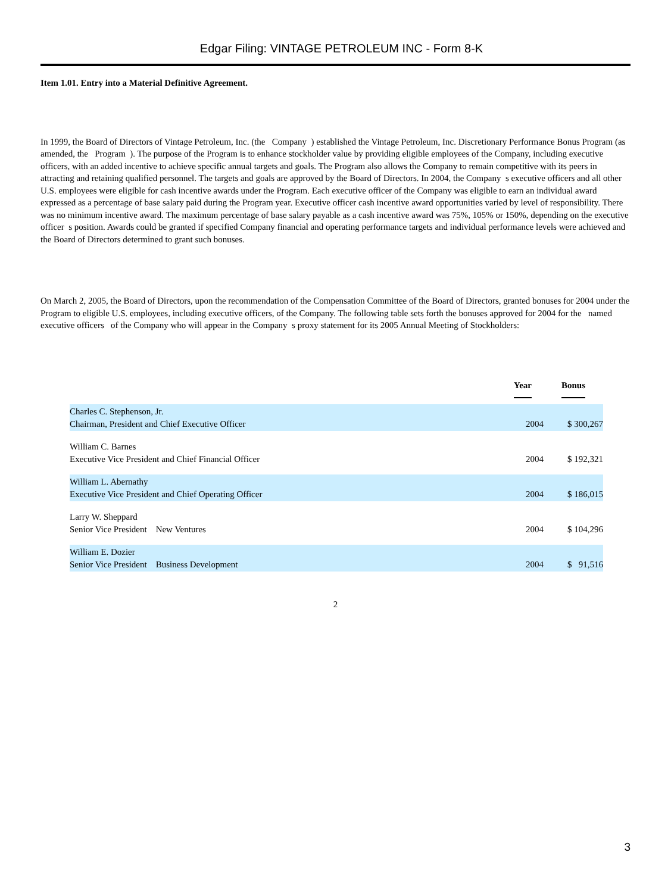Edgar Filing: VINTAGE PETROLEUM INC - Form 8-K
Item 1.01. Entry into a Material Definitive Agreement.
In 1999, the Board of Directors of Vintage Petroleum, Inc. (the Company ) established the Vintage Petroleum, Inc. Discretionary Performance Bonus Program (as amended, the Program ). The purpose of the Program is to enhance stockholder value by providing eligible employees of the Company, including executive officers, with an added incentive to achieve specific annual targets and goals. The Program also allows the Company to remain competitive with its peers in attracting and retaining qualified personnel. The targets and goals are approved by the Board of Directors. In 2004, the Company s executive officers and all other U.S. employees were eligible for cash incentive awards under the Program. Each executive officer of the Company was eligible to earn an individual award expressed as a percentage of base salary paid during the Program year. Executive officer cash incentive award opportunities varied by level of responsibility. There was no minimum incentive award. The maximum percentage of base salary payable as a cash incentive award was 75%, 105% or 150%, depending on the executive officer s position. Awards could be granted if specified Company financial and operating performance targets and individual performance levels were achieved and the Board of Directors determined to grant such bonuses.
On March 2, 2005, the Board of Directors, upon the recommendation of the Compensation Committee of the Board of Directors, granted bonuses for 2004 under the Program to eligible U.S. employees, including executive officers, of the Company. The following table sets forth the bonuses approved for 2004 for the named executive officers of the Company who will appear in the Company s proxy statement for its 2005 Annual Meeting of Stockholders:
| | Year | Bonus |
| --- | --- | --- |
| Charles C. Stephenson, Jr. Chairman, President and Chief Executive Officer | 2004 | $ 300,267 |
| William C. Barnes Executive Vice President and Chief Financial Officer | 2004 | $ 192,321 |
| William L. Abernathy Executive Vice President and Chief Operating Officer | 2004 | $ 186,015 |
| Larry W. Sheppard Senior Vice President New Ventures | 2004 | $ 104,296 |
| William E. Dozier Senior Vice President Business Development | 2004 | $ 91,516 |
2
3